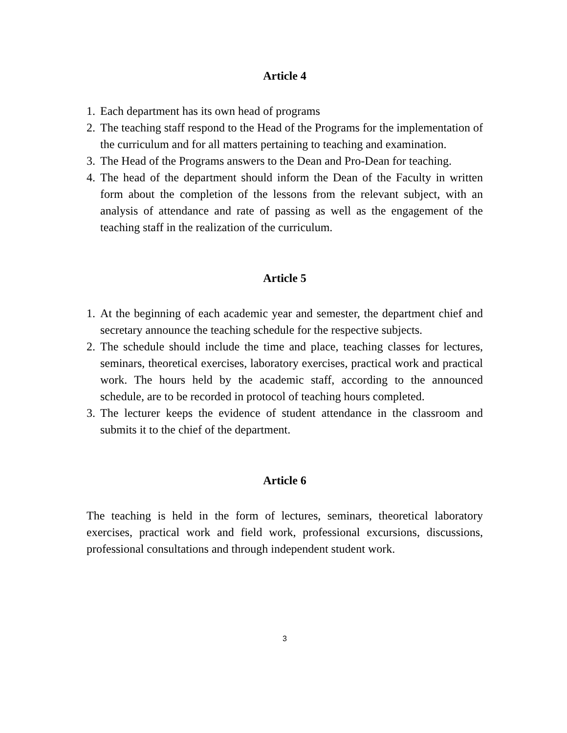Article 4
1. Each department has its own head of programs
2. The teaching staff respond to the Head of the Programs for the implementation of the curriculum and for all matters pertaining to teaching and examination.
3. The Head of the Programs answers to the Dean and Pro-Dean for teaching.
4. The head of the department should inform the Dean of the Faculty in written form about the completion of the lessons from the relevant subject, with an analysis of attendance and rate of passing as well as the engagement of the teaching staff in the realization of the curriculum.
Article 5
1. At the beginning of each academic year and semester, the department chief and secretary announce the teaching schedule for the respective subjects.
2. The schedule should include the time and place, teaching classes for lectures, seminars, theoretical exercises, laboratory exercises, practical work and practical work. The hours held by the academic staff, according to the announced schedule, are to be recorded in protocol of teaching hours completed.
3. The lecturer keeps the evidence of student attendance in the classroom and submits it to the chief of the department.
Article 6
The teaching is held in the form of lectures, seminars, theoretical laboratory exercises, practical work and field work, professional excursions, discussions, professional consultations and through independent student work.
3